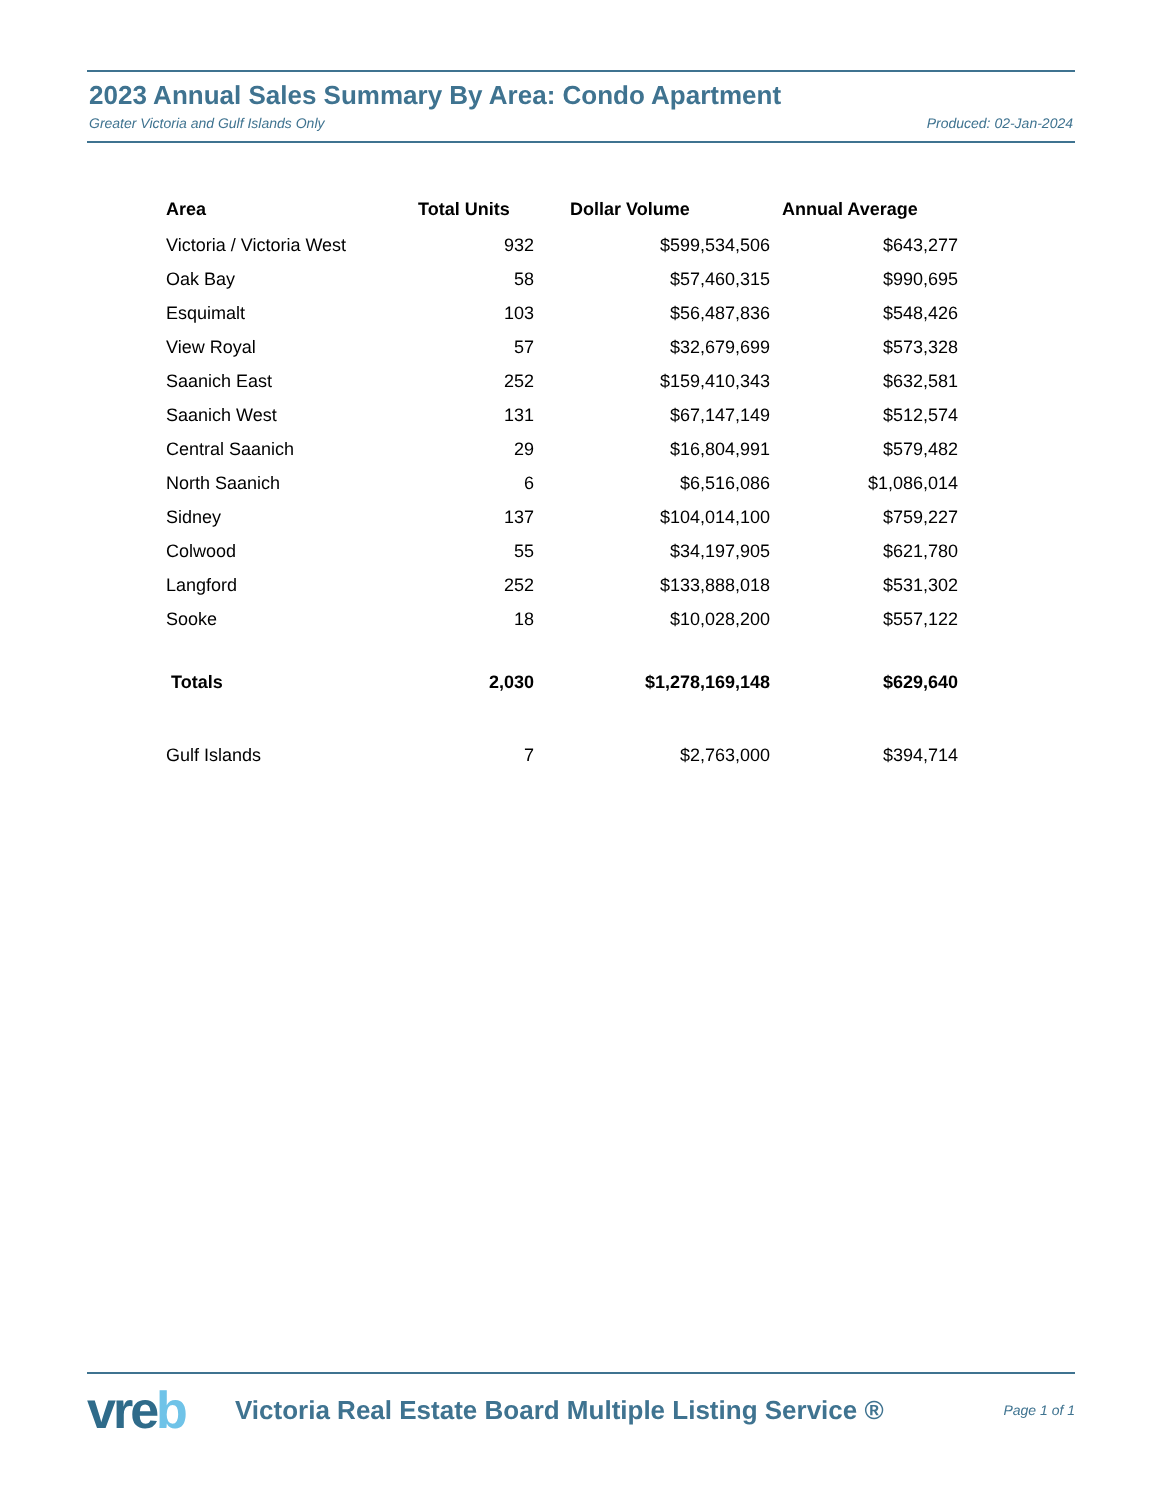2023 Annual Sales Summary By Area: Condo Apartment
Greater Victoria and Gulf Islands Only Produced: 02-Jan-2024
| Area | Total Units | Dollar Volume | Annual Average |
| --- | --- | --- | --- |
| Victoria / Victoria West | 932 | $599,534,506 | $643,277 |
| Oak Bay | 58 | $57,460,315 | $990,695 |
| Esquimalt | 103 | $56,487,836 | $548,426 |
| View Royal | 57 | $32,679,699 | $573,328 |
| Saanich East | 252 | $159,410,343 | $632,581 |
| Saanich West | 131 | $67,147,149 | $512,574 |
| Central Saanich | 29 | $16,804,991 | $579,482 |
| North Saanich | 6 | $6,516,086 | $1,086,014 |
| Sidney | 137 | $104,014,100 | $759,227 |
| Colwood | 55 | $34,197,905 | $621,780 |
| Langford | 252 | $133,888,018 | $531,302 |
| Sooke | 18 | $10,028,200 | $557,122 |
| Totals | 2,030 | $1,278,169,148 | $629,640 |
| Gulf Islands | 7 | $2,763,000 | $394,714 |
vreb
Victoria Real Estate Board Multiple Listing Service ®
Page 1 of 1